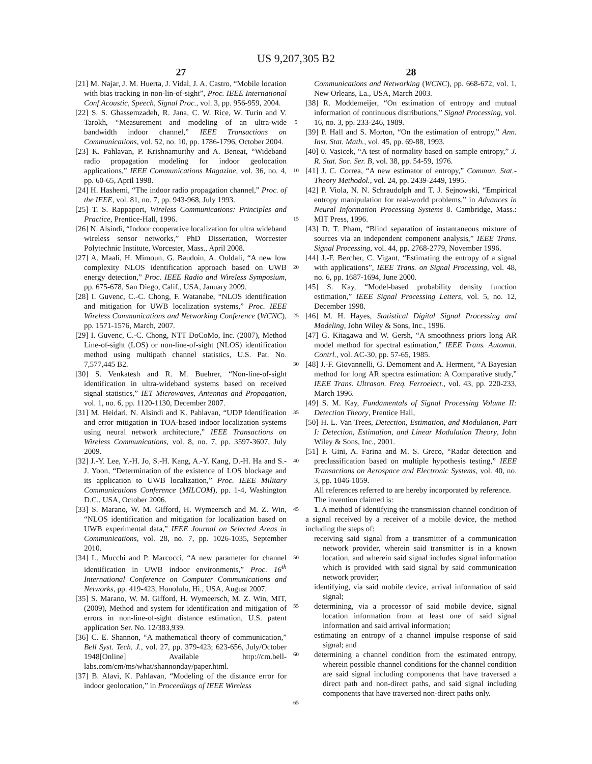US 9,207,305 B2
27
[21] M. Najar, J. M. Huerta, J. Vidal, J. A. Castro, “Mobile location with bias tracking in non-lin-of-sight”, Proc. IEEE International Conf Acoustic, Speech, Signal Proc., vol. 3, pp. 956-959, 2004.
[22] S. S. Ghassemzadeh, R. Jana, C. W. Rice, W. Turin and V. Tarokh, “Measurement and modeling of an ultra-wide bandwidth indoor channel,” IEEE Transactions on Communications, vol. 52, no. 10, pp. 1786-1796, October 2004.
[23] K. Pahlavan, P. Krishnamurthy and A. Beneat, “Wideband radio propagation modeling for indoor geolocation applications,” IEEE Communications Magazine, vol. 36, no. 4, pp. 60-65, April 1998.
[24] H. Hashemi, “The indoor radio propagation channel,” Proc. of the IEEE, vol. 81, no. 7, pp. 943-968, July 1993.
[25] T. S. Rappaport, Wireless Communications: Principles and Practice, Prentice-Hall, 1996.
[26] N. Alsindi, “Indoor cooperative localization for ultra wideband wireless sensor networks,” PhD Dissertation, Worcester Polytechnic Institute, Worcester, Mass., April 2008.
[27] A. Maali, H. Mimoun, G. Baudoin, A. Ouldali, “A new low complexity NLOS identification approach based on UWB energy detection,” Proc. IEEE Radio and Wireless Symposium, pp. 675-678, San Diego, Calif., USA, January 2009.
[28] I. Guvenc, C.-C. Chong, F. Watanabe, “NLOS identification and mitigation for UWB localization systems,” Proc. IEEE Wireless Communications and Networking Conference (WCNC), pp. 1571-1576, March, 2007.
[29] I. Guvenc, C.-C. Chong, NTT DoCoMo, Inc. (2007), Method Line-of-sight (LOS) or non-line-of-sight (NLOS) identification method using multipath channel statistics, U.S. Pat. No. 7,577,445 B2.
[30] S. Venkatesh and R. M. Buehrer, “Non-line-of-sight identification in ultra-wideband systems based on received signal statistics,” IET Microwaves, Antennas and Propagation, vol. 1, no. 6, pp. 1120-1130, December 2007.
[31] M. Heidari, N. Alsindi and K. Pahlavan, “UDP Identification and error mitigation in TOA-based indoor localization systems using neural network architecture,” IEEE Transactions on Wireless Communications, vol. 8, no. 7, pp. 3597-3607, July 2009.
[32] J.-Y. Lee, Y.-H. Jo, S.-H. Kang, A.-Y. Kang, D.-H. Ha and S.-J. Yoon, “Determination of the existence of LOS blockage and its application to UWB localization,” Proc. IEEE Military Communications Conference (MILCOM), pp. 1-4, Washington D.C., USA, October 2006.
[33] S. Marano, W. M. Gifford, H. Wymeersch and M. Z. Win, “NLOS identification and mitigation for localization based on UWB experimental data,” IEEE Journal on Selected Areas in Communications, vol. 28, no. 7, pp. 1026-1035, September 2010.
[34] L. Mucchi and P. Marcocci, “A new parameter for channel identification in UWB indoor environments,” Proc. 16<sup>th</sup> International Conference on Computer Communications and Networks, pp. 419-423, Honolulu, Hi., USA, August 2007.
[35] S. Marano, W. M. Gifford, H. Wymeersch, M. Z. Win, MIT, (2009), Method and system for identification and mitigation of errors in non-line-of-sight distance estimation, U.S. patent application Ser. No. 12/383,939.
[36] C. E. Shannon, “A mathematical theory of communication,” Bell Syst. Tech. J., vol. 27, pp. 379-423; 623-656, July/October 1948[Online] Available http://cm.bell-labs.com/cm/ms/what/shannonday/paper.html.
[37] B. Alavi, K. Pahlavan, “Modeling of the distance error for indoor geolocation,” in Proceedings of IEEE Wireless
5
10
15
20
25
30
35
40
45
50
55
60
65
28
Communications and Networking (WCNC), pp. 668-672, vol. 1, New Orleans, La., USA, March 2003.
[38] R. Moddemeijer, “On estimation of entropy and mutual information of continuous distributions,” Signal Processing, vol. 16, no. 3, pp. 233-246, 1989.
[39] P. Hall and S. Morton, “On the estimation of entropy,” Ann. Inst. Stat. Math., vol. 45, pp. 69-88, 1993.
[40] 0. Vasicek, “A test of normality based on sample entropy,” J. R. Stat. Soc. Ser. B, vol. 38, pp. 54-59, 1976.
[41] J. C. Correa, “A new estimator of entropy,” Commun. Stat.-Theory Methodol., vol. 24, pp. 2439-2449, 1995.
[42] P. Viola, N. N. Schraudolph and T. J. Sejnowski, “Empirical entropy manipulation for real-world problems,” in Advances in Neural Information Processing Systems 8. Cambridge, Mass.: MIT Press, 1996.
[43] D. T. Pham, “Blind separation of instantaneous mixture of sources via an independent component analysis,” IEEE Trans. Signal Processing, vol. 44, pp. 2768-2779, November 1996.
[44] J.-F. Bercher, C. Vigant, “Estimating the entropy of a signal with applications”, IEEE Trans. on Signal Processing, vol. 48, no. 6, pp. 1687-1694, June 2000.
[45] S. Kay, “Model-based probability density function estimation,” IEEE Signal Processing Letters, vol. 5, no. 12, December 1998.
[46] M. H. Hayes, Statistical Digital Signal Processing and Modeling, John Wiley & Sons, Inc., 1996.
[47] G. Kitagawa and W. Gersh, “A smoothness priors long AR model method for spectral estimation,” IEEE Trans. Automat. Contrl., vol. AC-30, pp. 57-65, 1985.
[48] J.-F. Giovannelli, G. Demoment and A. Herment, “A Bayesian method for long AR spectra estimation: A Comparative study,” IEEE Trans. Ultrason. Freq. Ferroelect., vol. 43, pp. 220-233, March 1996.
[49] S. M. Kay, Fundamentals of Signal Processing Volume II: Detection Theory, Prentice Hall,
[50] H. L. Van Trees, Detection, Estimation, and Modulation, Part I: Detection, Estimation, and Linear Modulation Theory, John Wiley & Sons, Inc., 2001.
[51] F. Gini, A. Farina and M. S. Greco, “Radar detection and preclassification based on multiple hypothesis testing,” IEEE Transactions on Aerospace and Electronic Systems, vol. 40, no. 3, pp. 1046-1059.
All references referred to are hereby incorporated by reference.
The invention claimed is:
1. A method of identifying the transmission channel condition of a signal received by a receiver of a mobile device, the method including the steps of:
receiving said signal from a transmitter of a communication network provider, wherein said transmitter is in a known location, and wherein said signal includes signal information which is provided with said signal by said communication network provider;
identifying, via said mobile device, arrival information of said signal;
determining, via a processor of said mobile device, signal location information from at least one of said signal information and said arrival information;
estimating an entropy of a channel impulse response of said signal; and
determining a channel condition from the estimated entropy, wherein possible channel conditions for the channel condition are said signal including components that have traversed a direct path and non-direct paths, and said signal including components that have traversed non-direct paths only.